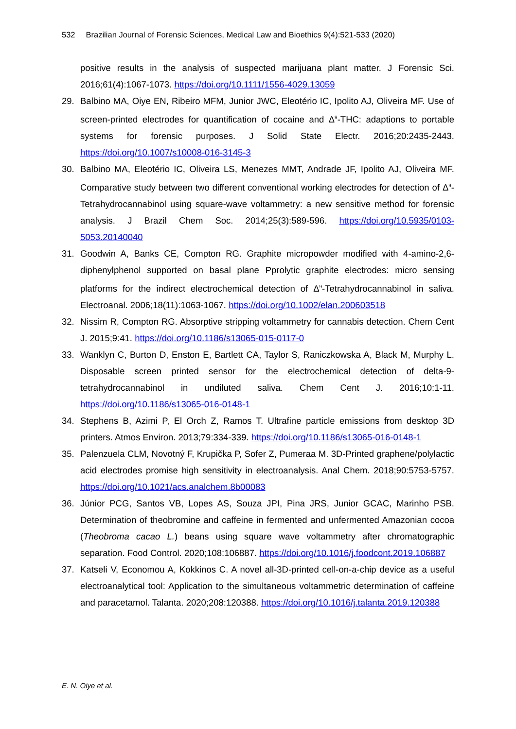532 Brazilian Journal of Forensic Sciences, Medical Law and Bioethics 9(4):521-533 (2020)
positive results in the analysis of suspected marijuana plant matter. J Forensic Sci. 2016;61(4):1067-1073. https://doi.org/10.1111/1556-4029.13059
29. Balbino MA, Oiye EN, Ribeiro MFM, Junior JWC, Eleotério IC, Ipolito AJ, Oliveira MF. Use of screen-printed electrodes for quantification of cocaine and Δ<sup>9</sup>-THC: adaptions to portable systems for forensic purposes. J Solid State Electr. 2016;20:2435-2443. https://doi.org/10.1007/s10008-016-3145-3
30. Balbino MA, Eleotério IC, Oliveira LS, Menezes MMT, Andrade JF, Ipolito AJ, Oliveira MF. Comparative study between two different conventional working electrodes for detection of Δ<sup>9</sup>-Tetrahydrocannabinol using square-wave voltammetry: a new sensitive method for forensic analysis. J Brazil Chem Soc. 2014;25(3):589-596. https://doi.org/10.5935/0103-5053.20140040
31. Goodwin A, Banks CE, Compton RG. Graphite micropowder modified with 4-amino-2,6-diphenylphenol supported on basal plane Pprolytic graphite electrodes: micro sensing platforms for the indirect electrochemical detection of Δ<sup>9</sup>-Tetrahydrocannabinol in saliva. Electroanal. 2006;18(11):1063-1067. https://doi.org/10.1002/elan.200603518
32. Nissim R, Compton RG. Absorptive stripping voltammetry for cannabis detection. Chem Cent J. 2015;9:41. https://doi.org/10.1186/s13065-015-0117-0
33. Wanklyn C, Burton D, Enston E, Bartlett CA, Taylor S, Raniczkowska A, Black M, Murphy L. Disposable screen printed sensor for the electrochemical detection of delta-9-tetrahydrocannabinol in undiluted saliva. Chem Cent J. 2016;10:1-11. https://doi.org/10.1186/s13065-016-0148-1
34. Stephens B, Azimi P, El Orch Z, Ramos T. Ultrafine particle emissions from desktop 3D printers. Atmos Environ. 2013;79:334-339. https://doi.org/10.1186/s13065-016-0148-1
35. Palenzuela CLM, Novotný F, Krupička P, Sofer Z, Pumeraa M. 3D-Printed graphene/polylactic acid electrodes promise high sensitivity in electroanalysis. Anal Chem. 2018;90:5753-5757. https://doi.org/10.1021/acs.analchem.8b00083
36. Júnior PCG, Santos VB, Lopes AS, Souza JPI, Pina JRS, Junior GCAC, Marinho PSB. Determination of theobromine and caffeine in fermented and unfermented Amazonian cocoa (Theobroma cacao L.) beans using square wave voltammetry after chromatographic separation. Food Control. 2020;108:106887. https://doi.org/10.1016/j.foodcont.2019.106887
37. Katseli V, Economou A, Kokkinos C. A novel all-3D-printed cell-on-a-chip device as a useful electroanalytical tool: Application to the simultaneous voltammetric determination of caffeine and paracetamol. Talanta. 2020;208:120388. https://doi.org/10.1016/j.talanta.2019.120388
E. N. Oiye et al.